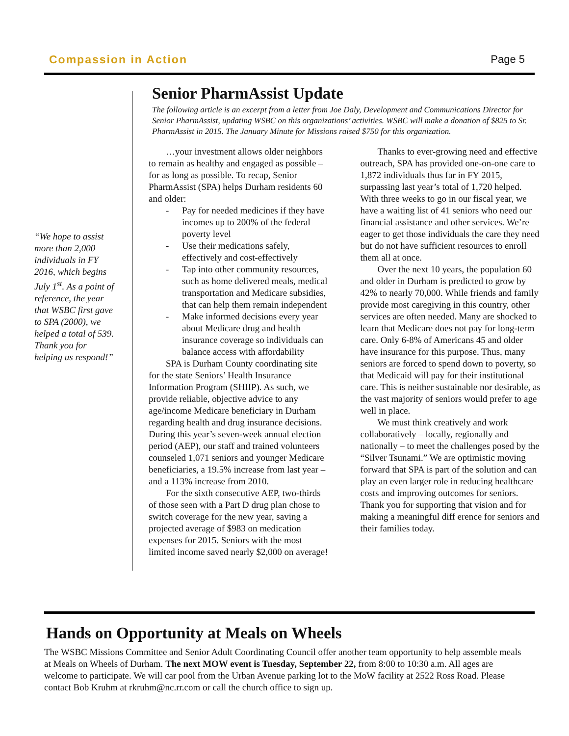Compassion in Action Page 5
“We hope to assist more than 2,000 individuals in FY 2016, which begins July 1<sup>st</sup>. As a point of reference, the year that WSBC first gave to SPA (2000), we helped a total of 539. Thank you for helping us respond!”
Senior PharmAssist Update
The following article is an excerpt from a letter from Joe Daly, Development and Communications Director for Senior PharmAssist, updating WSBC on this organizations’ activities. WSBC will make a donation of $825 to Sr. PharmAssist in 2015. The January Minute for Missions raised $750 for this organization.
…your investment allows older neighbors to remain as healthy and engaged as possible – for as long as possible. To recap, Senior PharmAssist (SPA) helps Durham residents 60 and older:
- Pay for needed medicines if they have incomes up to 200% of the federal poverty level
- Use their medications safely, effectively and cost-effectively
- Tap into other community resources, such as home delivered meals, medical transportation and Medicare subsidies, that can help them remain independent
- Make informed decisions every year about Medicare drug and health insurance coverage so individuals can balance access with affordability
SPA is Durham County coordinating site for the state Seniors’ Health Insurance Information Program (SHIIP). As such, we provide reliable, objective advice to any age/income Medicare beneficiary in Durham regarding health and drug insurance decisions. During this year’s seven-week annual election period (AEP), our staff and trained volunteers counseled 1,071 seniors and younger Medicare beneficiaries, a 19.5% increase from last year – and a 113% increase from 2010.
For the sixth consecutive AEP, two-thirds of those seen with a Part D drug plan chose to switch coverage for the new year, saving a projected average of $983 on medication expenses for 2015. Seniors with the most limited income saved nearly $2,000 on average!
Thanks to ever-growing need and effective outreach, SPA has provided one-on-one care to 1,872 individuals thus far in FY 2015, surpassing last year’s total of 1,720 helped. With three weeks to go in our fiscal year, we have a waiting list of 41 seniors who need our financial assistance and other services. We’re eager to get those individuals the care they need but do not have sufficient resources to enroll them all at once.
Over the next 10 years, the population 60 and older in Durham is predicted to grow by 42% to nearly 70,000. While friends and family provide most caregiving in this country, other services are often needed. Many are shocked to learn that Medicare does not pay for long-term care. Only 6-8% of Americans 45 and older have insurance for this purpose. Thus, many seniors are forced to spend down to poverty, so that Medicaid will pay for their institutional care. This is neither sustainable nor desirable, as the vast majority of seniors would prefer to age well in place.
We must think creatively and work collaboratively – locally, regionally and nationally – to meet the challenges posed by the “Silver Tsunami.” We are optimistic moving forward that SPA is part of the solution and can play an even larger role in reducing healthcare costs and improving outcomes for seniors. Thank you for supporting that vision and for making a meaningful diff erence for seniors and their families today.
Hands on Opportunity at Meals on Wheels
The WSBC Missions Committee and Senior Adult Coordinating Council offer another team opportunity to help assemble meals at Meals on Wheels of Durham. The next MOW event is Tuesday, September 22, from 8:00 to 10:30 a.m. All ages are welcome to participate. We will car pool from the Urban Avenue parking lot to the MoW facility at 2522 Ross Road. Please contact Bob Kruhm at rkruhm@nc.rr.com or call the church office to sign up.